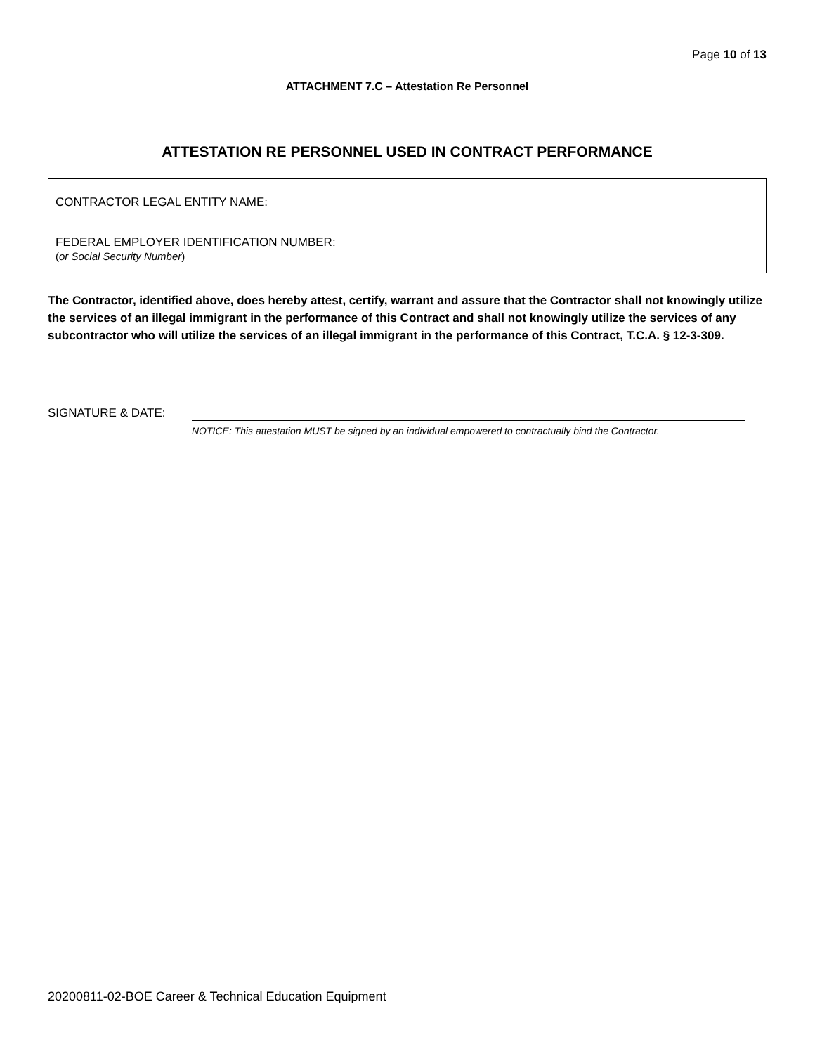Page 10 of 13
ATTACHMENT 7.C – Attestation Re Personnel
ATTESTATION RE PERSONNEL USED IN CONTRACT PERFORMANCE
| CONTRACTOR LEGAL ENTITY NAME: | |
| FEDERAL EMPLOYER IDENTIFICATION NUMBER: ( or Social Security Number ) | |
The Contractor, identified above, does hereby attest, certify, warrant and assure that the Contractor shall not knowingly utilize the services of an illegal immigrant in the performance of this Contract and shall not knowingly utilize the services of any subcontractor who will utilize the services of an illegal immigrant in the performance of this Contract, T.C.A. § 12-3-309.
SIGNATURE & DATE:
NOTICE: This attestation MUST be signed by an individual empowered to contractually bind the Contractor.
20200811-02-BOE Career & Technical Education Equipment